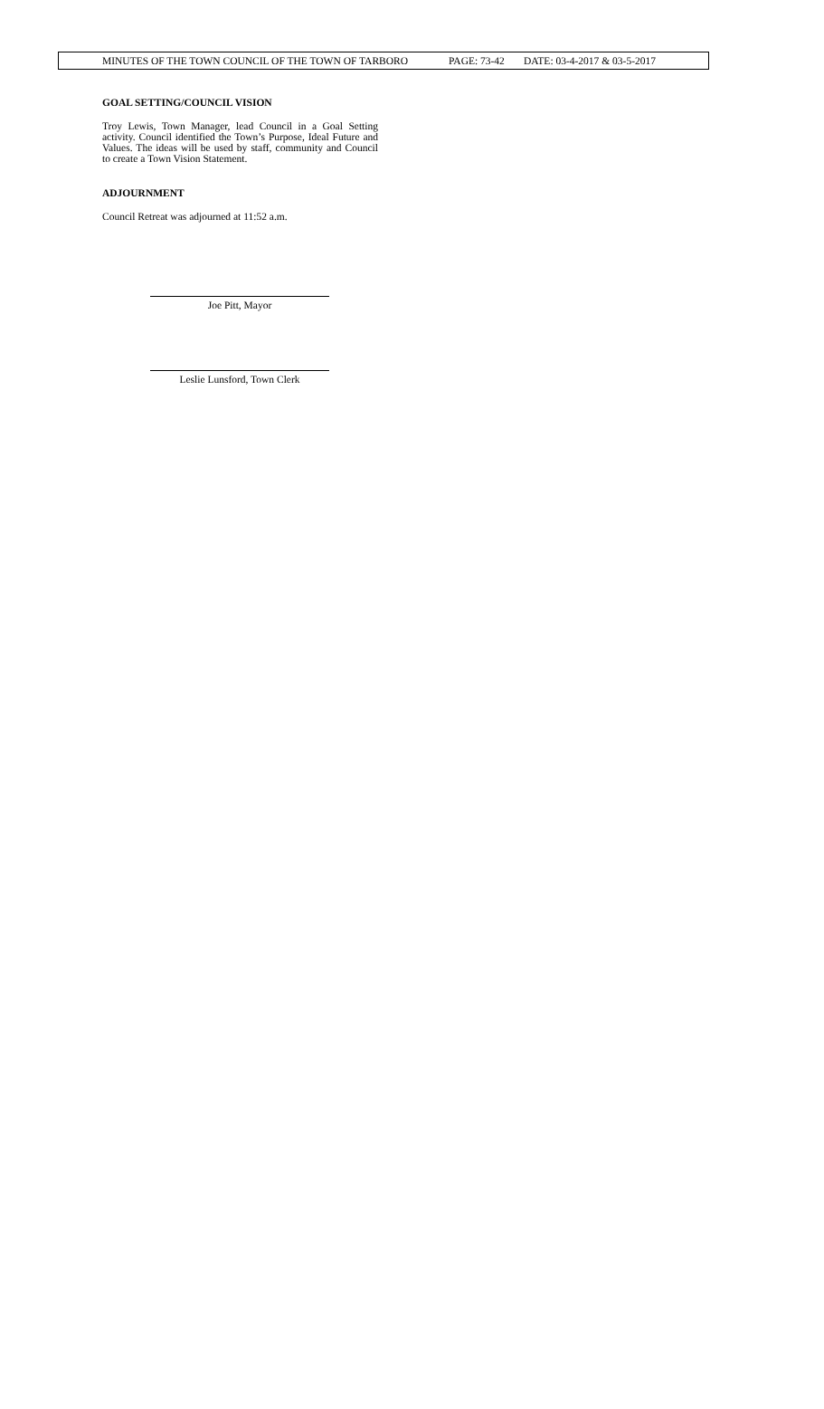MINUTES OF THE TOWN COUNCIL OF THE TOWN OF TARBORO PAGE: 73-42 DATE: 03-4-2017 & 03-5-2017
GOAL SETTING/COUNCIL VISION
Troy Lewis, Town Manager, lead Council in a Goal Setting activity. Council identified the Town’s Purpose, Ideal Future and Values. The ideas will be used by staff, community and Council to create a Town Vision Statement.
ADJOURNMENT
Council Retreat was adjourned at 11:52 a.m.
Joe Pitt, Mayor
Leslie Lunsford, Town Clerk